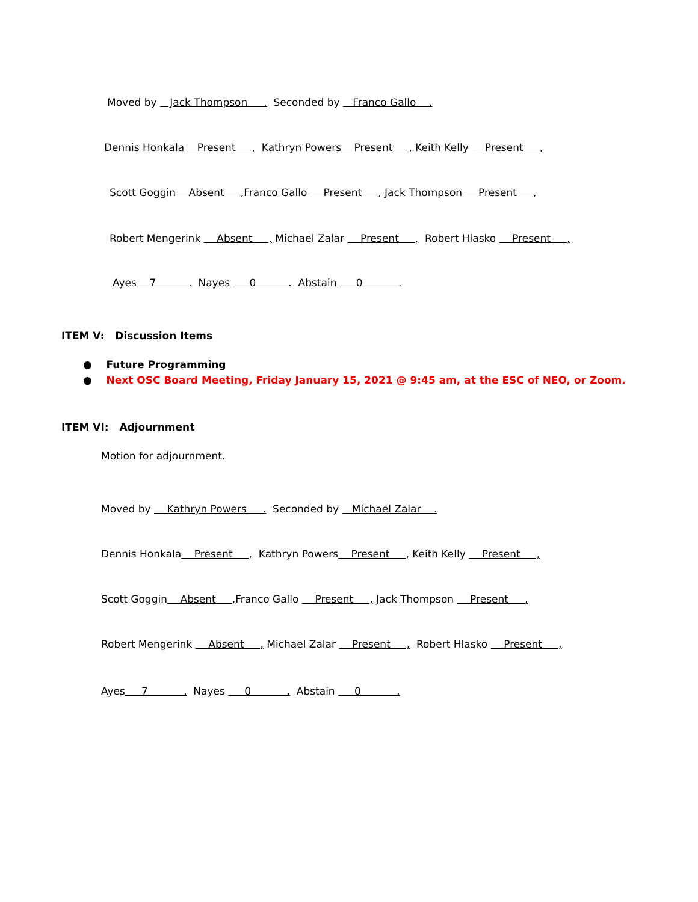Moved by Jack Thompson . Seconded by Franco Gallo .
Dennis Honkala Present , Kathryn Powers Present , Keith Kelly Present ,
Scott Goggin Absent , Franco Gallo Present , Jack Thompson Present ,
Robert Mengerink Absent , Michael Zalar Present , Robert Hlasko Present ,
Ayes 7 . Nayes 0 . Abstain 0 .
ITEM V: Discussion Items
● Future Programming
● Next OSC Board Meeting, Friday January 15, 2021 @ 9:45 am, at the ESC of NEO, or Zoom.
ITEM VI: Adjournment
Motion for adjournment.
Moved by Kathryn Powers . Seconded by Michael Zalar .
Dennis Honkala Present , Kathryn Powers Present , Keith Kelly Present ,
Scott Goggin Absent , Franco Gallo Present , Jack Thompson Present ,
Robert Mengerink Absent , Michael Zalar Present , Robert Hlasko Present ,
Ayes 7 . Nayes 0 . Abstain 0 .